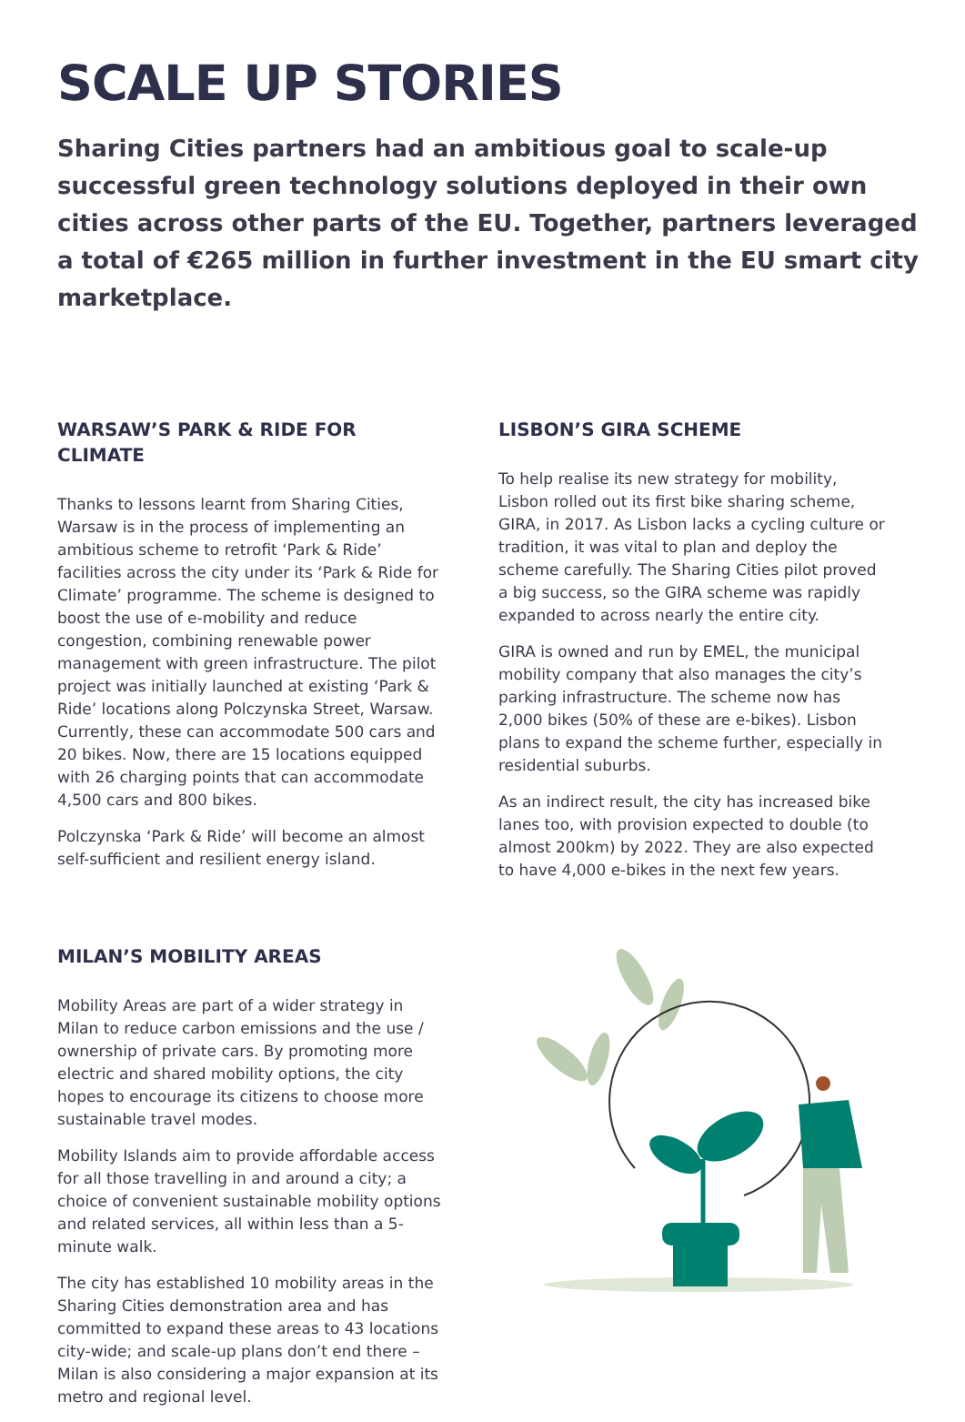SCALE UP STORIES
Sharing Cities partners had an ambitious goal to scale-up successful green technology solutions deployed in their own cities across other parts of the EU. Together, partners leveraged a total of €265 million in further investment in the EU smart city marketplace.
WARSAW’S PARK & RIDE FOR CLIMATE
Thanks to lessons learnt from Sharing Cities, Warsaw is in the process of implementing an ambitious scheme to retrofit ‘Park & Ride’ facilities across the city under its ‘Park & Ride for Climate’ programme. The scheme is designed to boost the use of e-mobility and reduce congestion, combining renewable power management with green infrastructure. The pilot project was initially launched at existing ‘Park & Ride’ locations along Polczynska Street, Warsaw. Currently, these can accommodate 500 cars and 20 bikes. Now, there are 15 locations equipped with 26 charging points that can accommodate 4,500 cars and 800 bikes.
Polczynska ‘Park & Ride’ will become an almost self-sufficient and resilient energy island.
MILAN’S MOBILITY AREAS
Mobility Areas are part of a wider strategy in Milan to reduce carbon emissions and the use / ownership of private cars. By promoting more electric and shared mobility options, the city hopes to encourage its citizens to choose more sustainable travel modes.
Mobility Islands aim to provide affordable access for all those travelling in and around a city; a choice of convenient sustainable mobility options and related services, all within less than a 5-minute walk.
The city has established 10 mobility areas in the Sharing Cities demonstration area and has committed to expand these areas to 43 locations city-wide; and scale-up plans don’t end there – Milan is also considering a major expansion at its metro and regional level.
LISBON’S GIRA SCHEME
To help realise its new strategy for mobility, Lisbon rolled out its first bike sharing scheme, GIRA, in 2017. As Lisbon lacks a cycling culture or tradition, it was vital to plan and deploy the scheme carefully. The Sharing Cities pilot proved a big success, so the GIRA scheme was rapidly expanded to across nearly the entire city.
GIRA is owned and run by EMEL, the municipal mobility company that also manages the city’s parking infrastructure. The scheme now has 2,000 bikes (50% of these are e-bikes). Lisbon plans to expand the scheme further, especially in residential suburbs.
As an indirect result, the city has increased bike lanes too, with provision expected to double (to almost 200km) by 2022. They are also expected to have 4,000 e-bikes in the next few years.